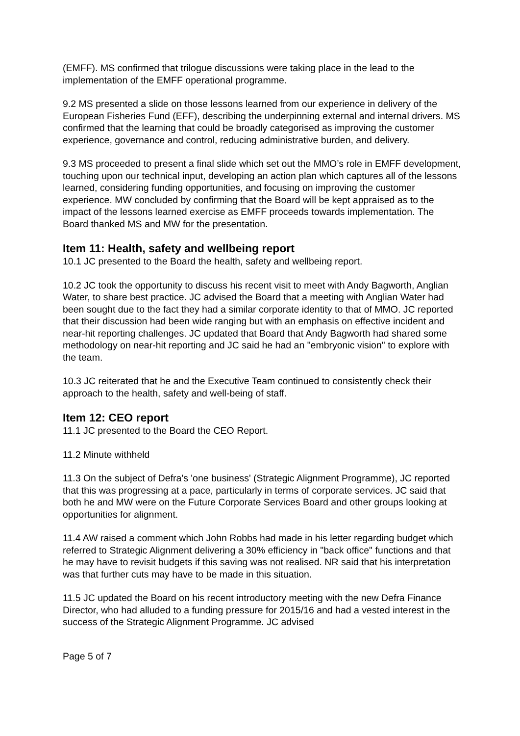(EMFF). MS confirmed that trilogue discussions were taking place in the lead to the implementation of the EMFF operational programme.
9.2 MS presented a slide on those lessons learned from our experience in delivery of the European Fisheries Fund (EFF), describing the underpinning external and internal drivers. MS confirmed that the learning that could be broadly categorised as improving the customer experience, governance and control, reducing administrative burden, and delivery.
9.3 MS proceeded to present a final slide which set out the MMO’s role in EMFF development, touching upon our technical input, developing an action plan which captures all of the lessons learned, considering funding opportunities, and focusing on improving the customer experience. MW concluded by confirming that the Board will be kept appraised as to the impact of the lessons learned exercise as EMFF proceeds towards implementation. The Board thanked MS and MW for the presentation.
Item 11: Health, safety and wellbeing report
10.1 JC presented to the Board the health, safety and wellbeing report.
10.2 JC took the opportunity to discuss his recent visit to meet with Andy Bagworth, Anglian Water, to share best practice. JC advised the Board that a meeting with Anglian Water had been sought due to the fact they had a similar corporate identity to that of MMO. JC reported that their discussion had been wide ranging but with an emphasis on effective incident and near-hit reporting challenges. JC updated that Board that Andy Bagworth had shared some methodology on near-hit reporting and JC said he had an "embryonic vision" to explore with the team.
10.3 JC reiterated that he and the Executive Team continued to consistently check their approach to the health, safety and well-being of staff.
Item 12: CEO report
11.1 JC presented to the Board the CEO Report.
11.2 Minute withheld
11.3 On the subject of Defra's 'one business' (Strategic Alignment Programme), JC reported that this was progressing at a pace, particularly in terms of corporate services. JC said that both he and MW were on the Future Corporate Services Board and other groups looking at opportunities for alignment.
11.4 AW raised a comment which John Robbs had made in his letter regarding budget which referred to Strategic Alignment delivering a 30% efficiency in "back office" functions and that he may have to revisit budgets if this saving was not realised. NR said that his interpretation was that further cuts may have to be made in this situation.
11.5 JC updated the Board on his recent introductory meeting with the new Defra Finance Director, who had alluded to a funding pressure for 2015/16 and had a vested interest in the success of the Strategic Alignment Programme. JC advised
Page 5 of 7